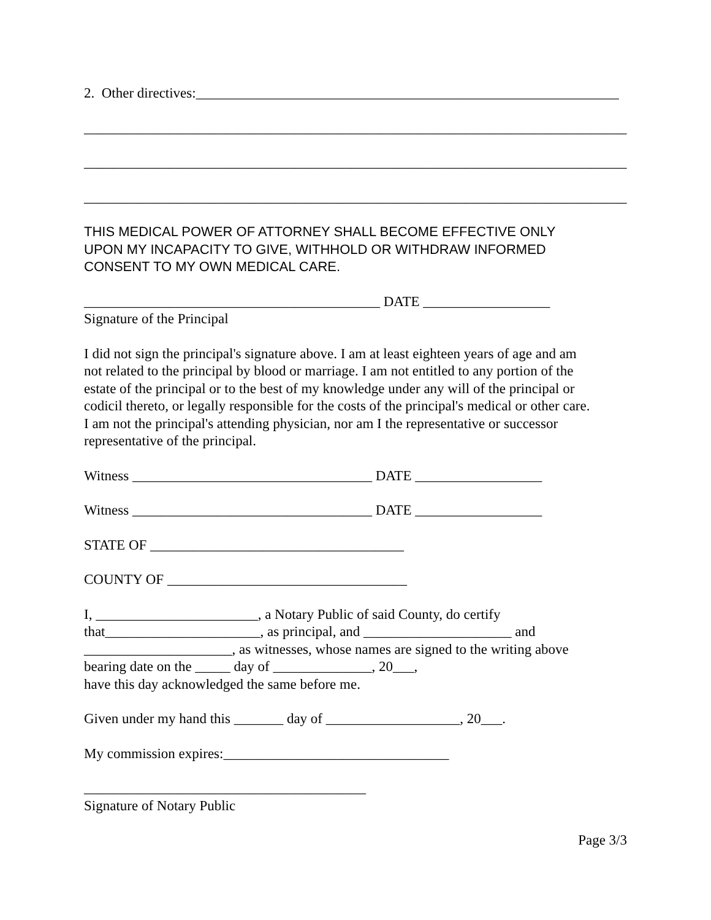2. Other directives:____________________________________________________________
_____________________________________________________________________________
_____________________________________________________________________________
_____________________________________________________________________________
THIS MEDICAL POWER OF ATTORNEY SHALL BECOME EFFECTIVE ONLY
UPON MY INCAPACITY TO GIVE, WITHHOLD OR WITHDRAW INFORMED
CONSENT TO MY OWN MEDICAL CARE.
__________________________________________ DATE __________________
Signature of the Principal
I did not sign the principal's signature above. I am at least eighteen years of age and am
not related to the principal by blood or marriage. I am not entitled to any portion of the
estate of the principal or to the best of my knowledge under any will of the principal or
codicil thereto, or legally responsible for the costs of the principal's medical or other care.
I am not the principal's attending physician, nor am I the representative or successor
representative of the principal.
Witness __________________________________ DATE __________________
Witness __________________________________ DATE __________________
STATE OF ____________________________________
COUNTY OF __________________________________
I, _______________________, a Notary Public of said County, do certify
that______________________, as principal, and _____________________ and
_____________________, as witnesses, whose names are signed to the writing above
bearing date on the _____ day of ______________, 20___,
have this day acknowledged the same before me.
Given under my hand this _______ day of ___________________, 20___.
My commission expires:________________________________
________________________________________
Signature of Notary Public
Page 3/3